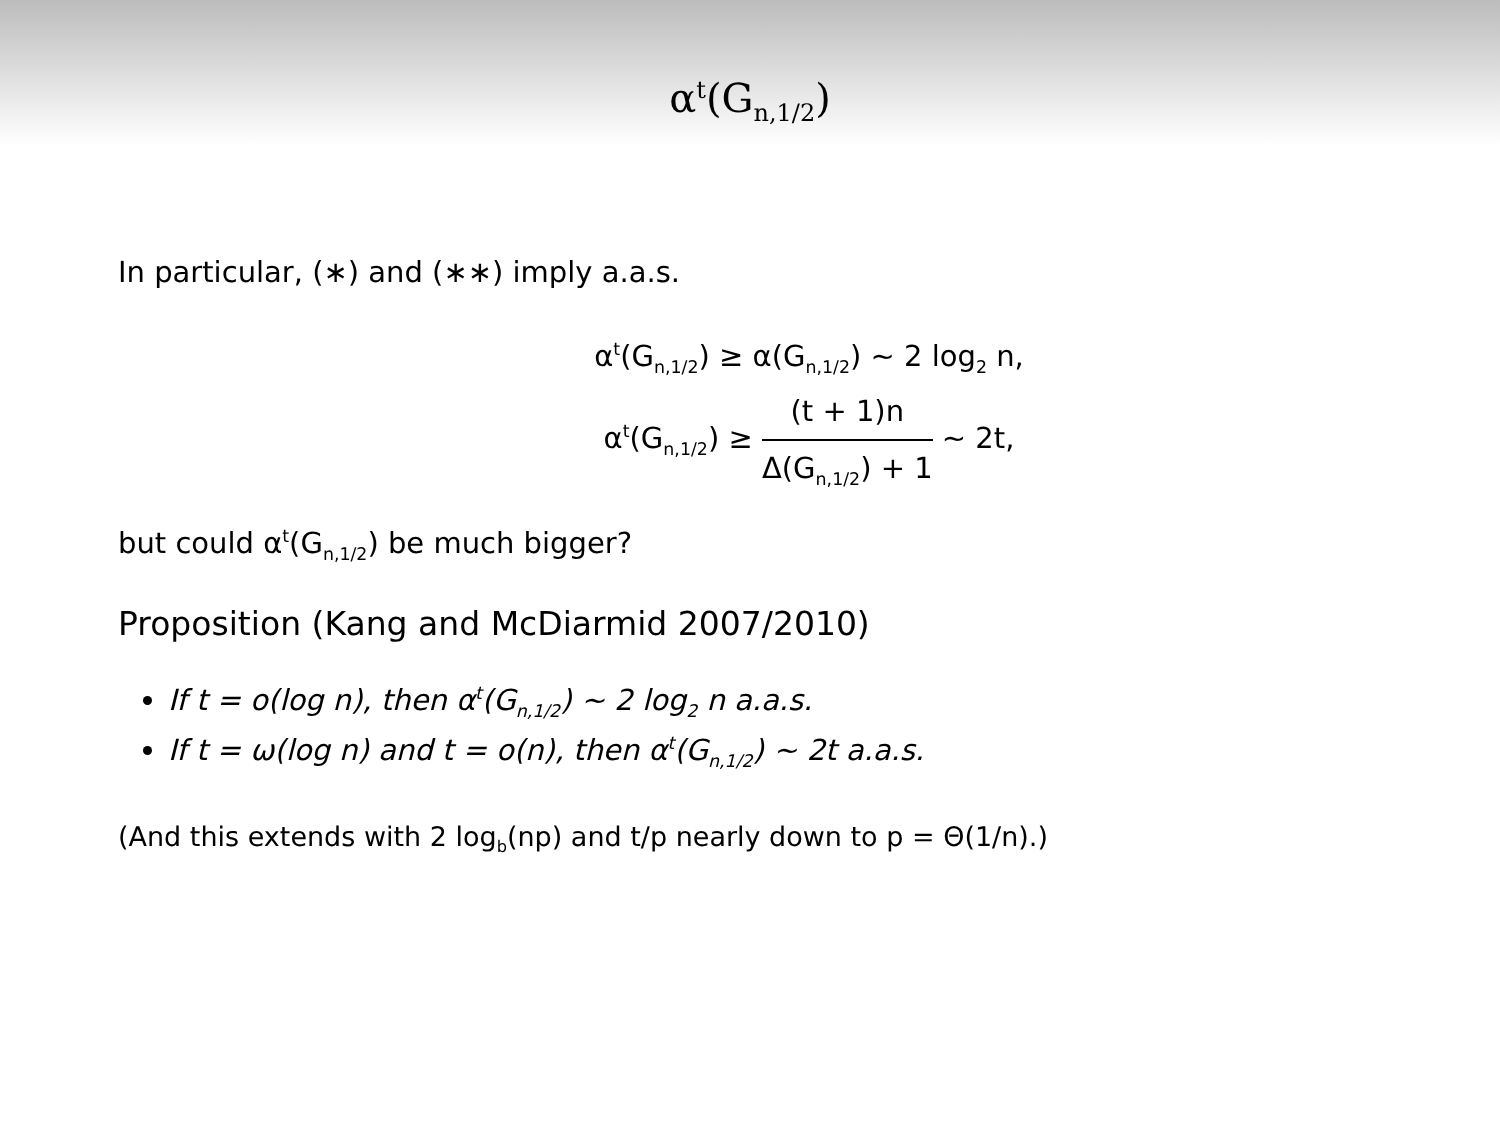α<sup>t</sup>(G<sub>n,1/2</sub>)
In particular, (∗) and (∗∗) imply a.a.s.
α<sup>t</sup>(G<sub>n,1/2</sub>) ≥ α(G<sub>n,1/2</sub>) ∼ 2 log<sub>2</sub> n,
α<sup>t</sup>(G<sub>n,1/2</sub>) ≥ (t + 1)n Δ(G<sub>n,1/2</sub>) + 1 ∼ 2t,
but could α<sup>t</sup>(G<sub>n,1/2</sub>) be much bigger?
Proposition (Kang and McDiarmid 2007/2010)
If t = o(log n), then α<sup>t</sup>(G<sub>n,1/2</sub>) ∼ 2 log<sub>2</sub> n a.a.s.
If t = ω(log n) and t = o(n), then α<sup>t</sup>(G<sub>n,1/2</sub>) ∼ 2t a.a.s.
(And this extends with 2 log<sub>b</sub>(np) and t/p nearly down to p = Θ(1/n).)